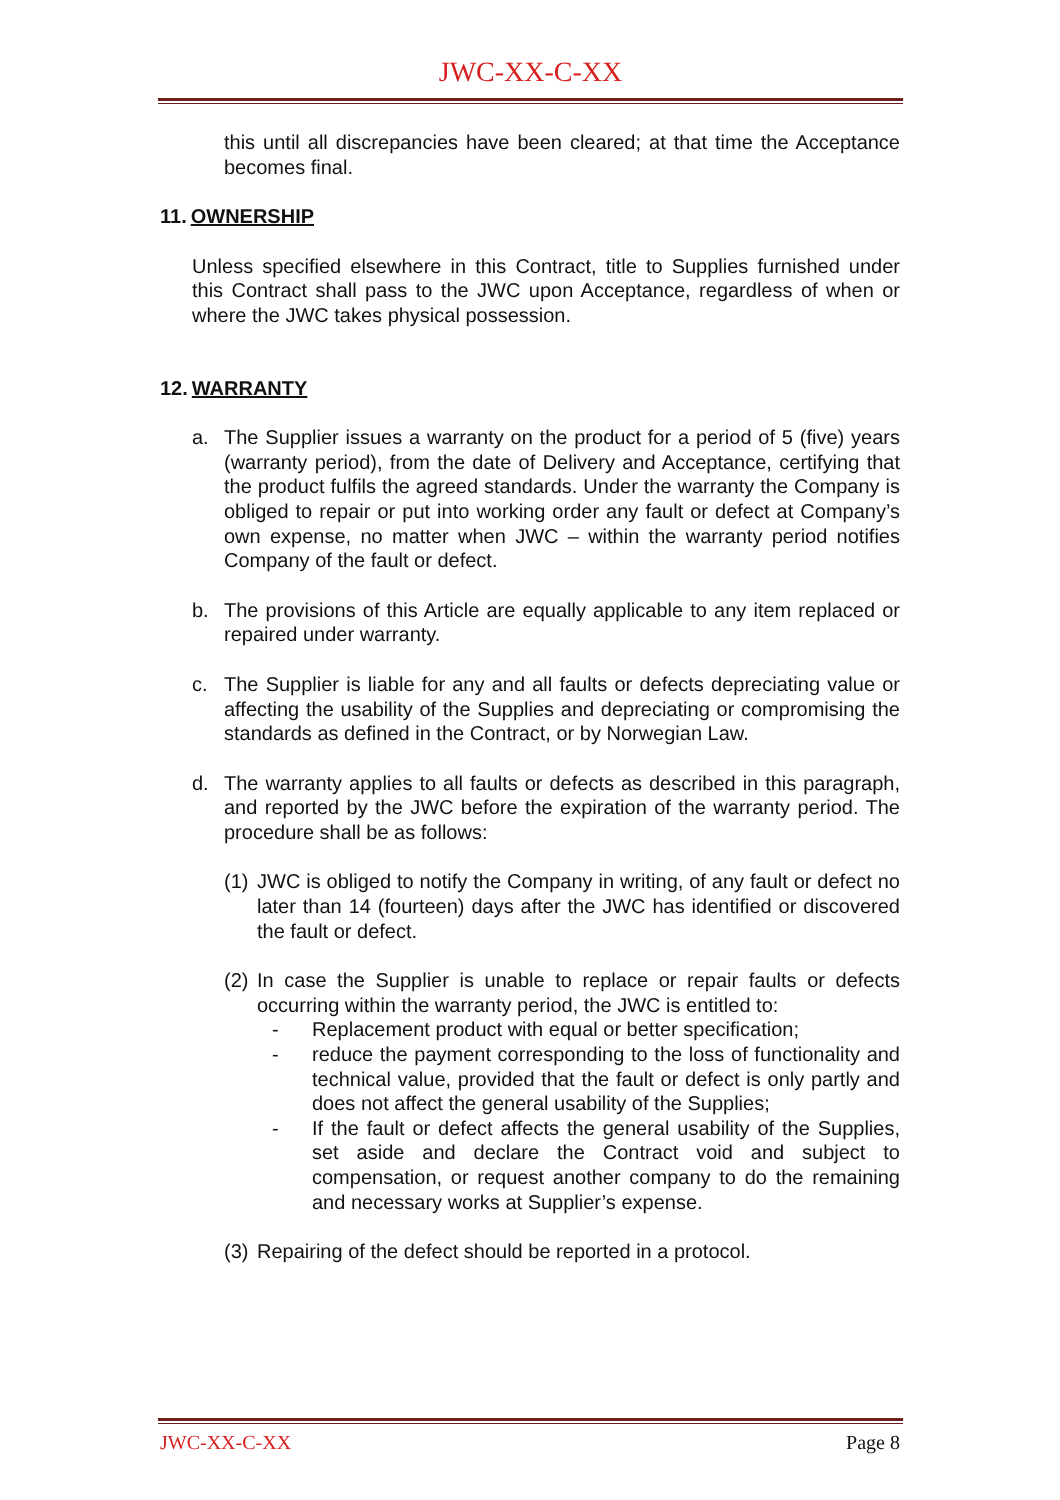JWC-XX-C-XX
this until all discrepancies have been cleared; at that time the Acceptance becomes final.
11. OWNERSHIP
Unless specified elsewhere in this Contract, title to Supplies furnished under this Contract shall pass to the JWC upon Acceptance, regardless of when or where the JWC takes physical possession.
12. WARRANTY
a. The Supplier issues a warranty on the product for a period of 5 (five) years (warranty period), from the date of Delivery and Acceptance, certifying that the product fulfils the agreed standards. Under the warranty the Company is obliged to repair or put into working order any fault or defect at Company’s own expense, no matter when JWC – within the warranty period notifies Company of the fault or defect.
b. The provisions of this Article are equally applicable to any item replaced or repaired under warranty.
c. The Supplier is liable for any and all faults or defects depreciating value or affecting the usability of the Supplies and depreciating or compromising the standards as defined in the Contract, or by Norwegian Law.
d. The warranty applies to all faults or defects as described in this paragraph, and reported by the JWC before the expiration of the warranty period. The procedure shall be as follows:
(1)
JWC is obliged to notify the Company in writing, of any fault or defect no later than 14 (fourteen) days after the JWC has identified or discovered the fault or defect.
(2)
In case the Supplier is unable to replace or repair faults or defects occurring within the warranty period, the JWC is entitled to:
- Replacement product with equal or better specification;
- reduce the payment corresponding to the loss of functionality and technical value, provided that the fault or defect is only partly and does not affect the general usability of the Supplies;
- If the fault or defect affects the general usability of the Supplies, set aside and declare the Contract void and subject to compensation, or request another company to do the remaining and necessary works at Supplier’s expense.
(3)
Repairing of the defect should be reported in a protocol.
JWC-XX-C-XX Page 8